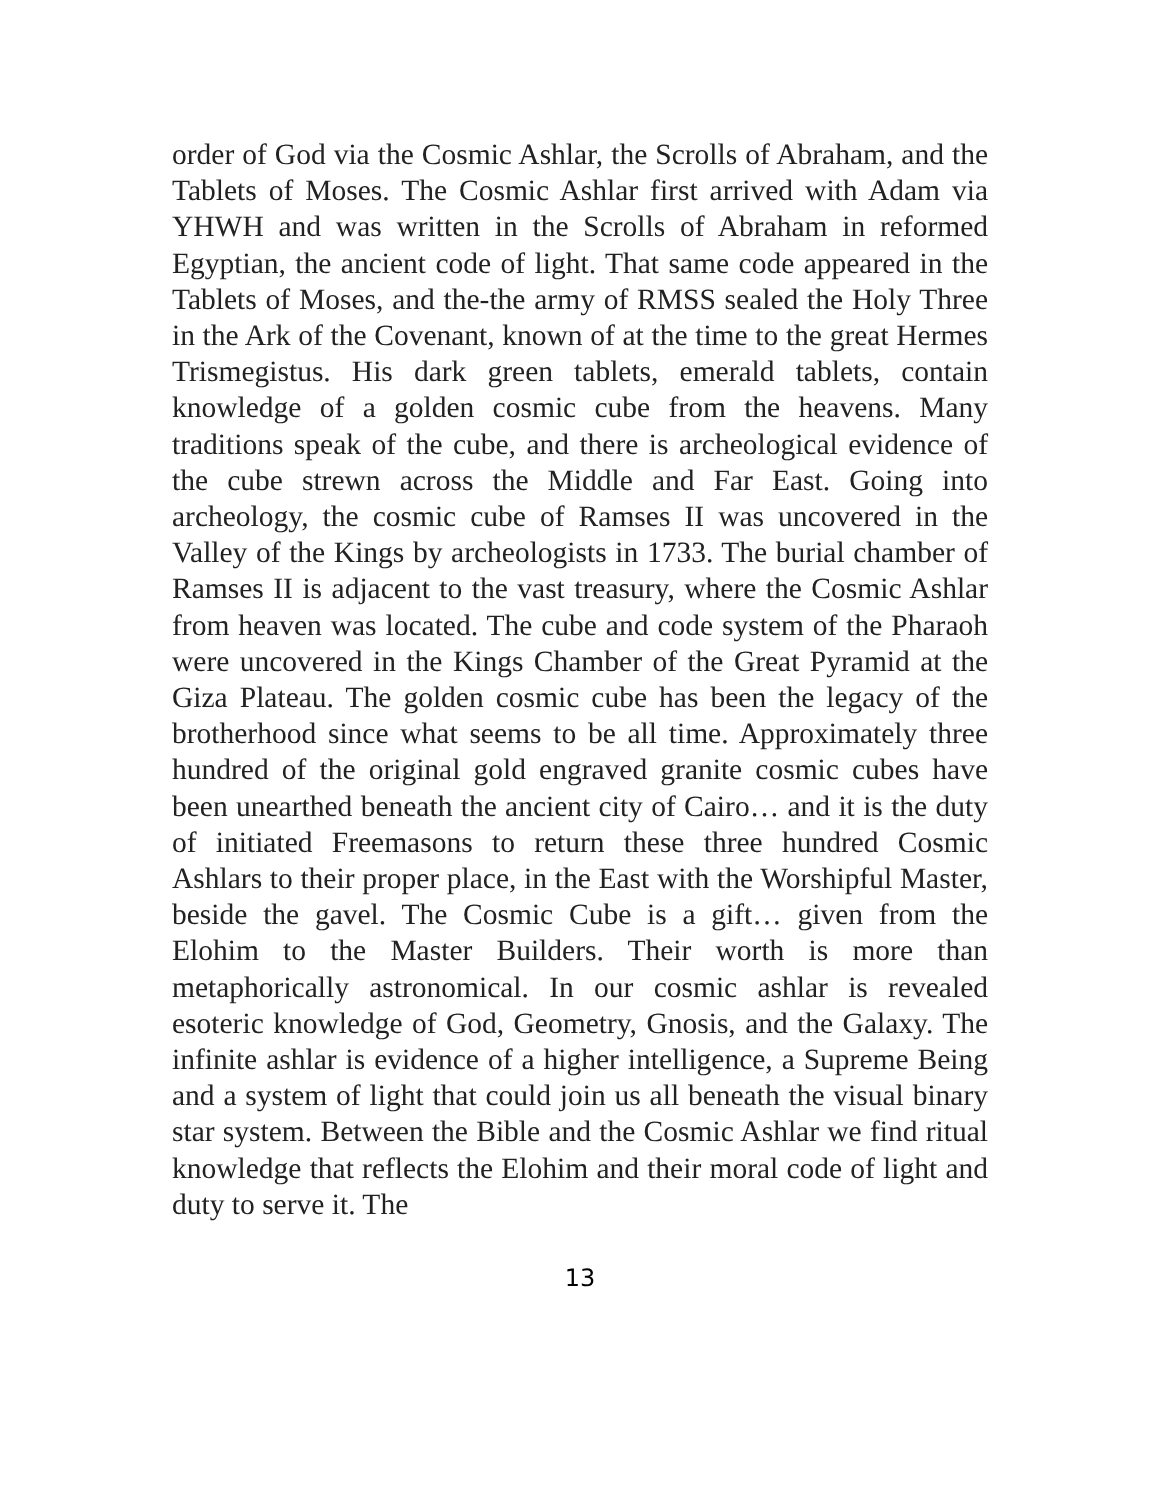order of God via the Cosmic Ashlar, the Scrolls of Abraham, and the Tablets of Moses. The Cosmic Ashlar first arrived with Adam via YHWH and was written in the Scrolls of Abraham in reformed Egyptian, the ancient code of light. That same code appeared in the Tablets of Moses, and the-the army of RMSS sealed the Holy Three in the Ark of the Covenant, known of at the time to the great Hermes Trismegistus. His dark green tablets, emerald tablets, contain knowledge of a golden cosmic cube from the heavens. Many traditions speak of the cube, and there is archeological evidence of the cube strewn across the Middle and Far East. Going into archeology, the cosmic cube of Ramses II was uncovered in the Valley of the Kings by archeologists in 1733. The burial chamber of Ramses II is adjacent to the vast treasury, where the Cosmic Ashlar from heaven was located. The cube and code system of the Pharaoh were uncovered in the Kings Chamber of the Great Pyramid at the Giza Plateau. The golden cosmic cube has been the legacy of the brotherhood since what seems to be all time. Approximately three hundred of the original gold engraved granite cosmic cubes have been unearthed beneath the ancient city of Cairo… and it is the duty of initiated Freemasons to return these three hundred Cosmic Ashlars to their proper place, in the East with the Worshipful Master, beside the gavel. The Cosmic Cube is a gift… given from the Elohim to the Master Builders. Their worth is more than metaphorically astronomical. In our cosmic ashlar is revealed esoteric knowledge of God, Geometry, Gnosis, and the Galaxy. The infinite ashlar is evidence of a higher intelligence, a Supreme Being and a system of light that could join us all beneath the visual binary star system. Between the Bible and the Cosmic Ashlar we find ritual knowledge that reflects the Elohim and their moral code of light and duty to serve it. The
13